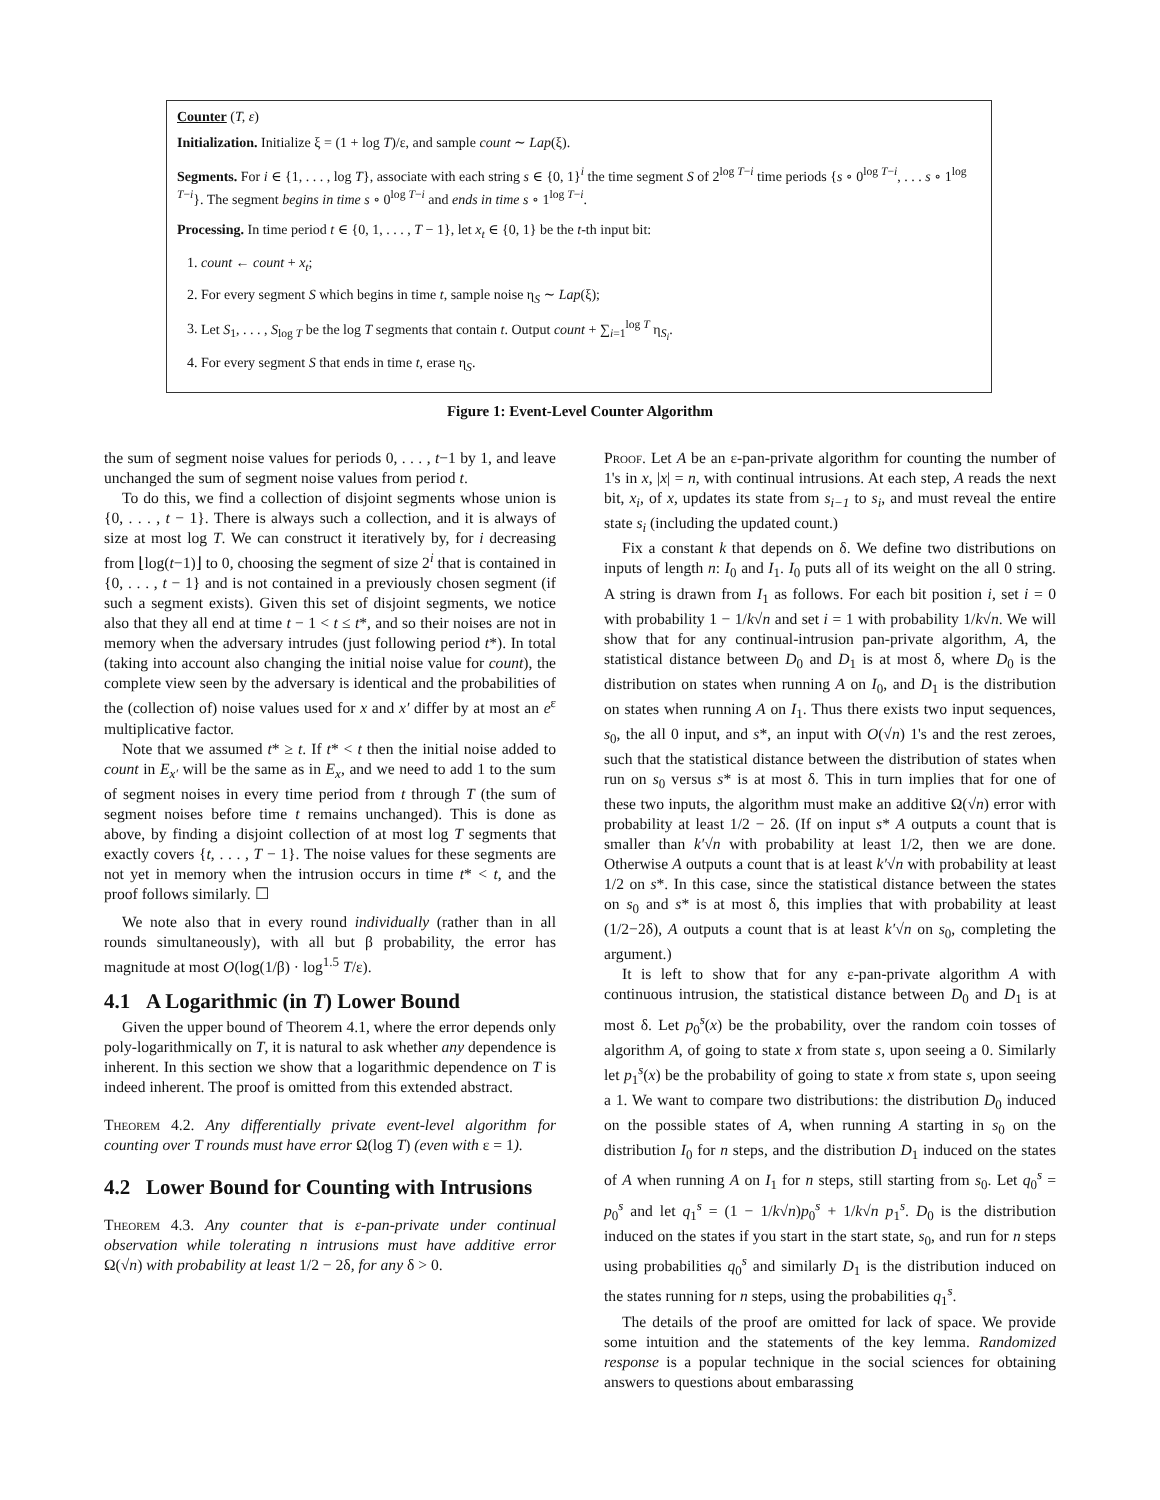Counter (T, ε)
Initialization. Initialize ξ = (1 + log T)/ε, and sample count ∼ Lap(ξ).
Segments. For i ∈ {1, . . . , log T}, associate with each string s ∈ {0, 1}<sup>i</sup> the time segment S of 2<sup>log T−i</sup> time periods {s ∘ 0<sup>log T−i</sup>, . . . s ∘ 1<sup>log T−i</sup>}. The segment begins in time s ∘ 0<sup>log T−i</sup> and ends in time s ∘ 1<sup>log T−i</sup>.
Processing. In time period t ∈ {0, 1, . . . , T − 1}, let x<sub>t</sub> ∈ {0, 1} be the t-th input bit:
1. count ← count + x<sub>t</sub>;
2. For every segment S which begins in time t, sample noise η<sub>S</sub> ∼ Lap(ξ);
3. Let S<sub>1</sub>, . . . , S<sub>log T</sub> be the log T segments that contain t. Output count + ∑<sub>i=1</sub><sup>log T</sup> η<sub>S<sub>i</sub></sub>.
4. For every segment S that ends in time t, erase η<sub>S</sub>.
Figure 1: Event-Level Counter Algorithm
the sum of segment noise values for periods 0, . . . , t−1 by 1, and leave unchanged the sum of segment noise values from period t.
To do this, we find a collection of disjoint segments whose union is {0, . . . , t − 1}. There is always such a collection, and it is always of size at most log T. We can construct it iteratively by, for i decreasing from ⌊log(t−1)⌋ to 0, choosing the segment of size 2<sup>i</sup> that is contained in {0, . . . , t − 1} and is not contained in a previously chosen segment (if such a segment exists). Given this set of disjoint segments, we notice also that they all end at time t − 1 < t ≤ t*, and so their noises are not in memory when the adversary intrudes (just following period t*). In total (taking into account also changing the initial noise value for count), the complete view seen by the adversary is identical and the probabilities of the (collection of) noise values used for x and x′ differ by at most an e<sup>ε</sup> multiplicative factor.
Note that we assumed t* ≥ t. If t* < t then the initial noise added to count in E<sub>x′</sub> will be the same as in E<sub>x</sub>, and we need to add 1 to the sum of segment noises in every time period from t through T (the sum of segment noises before time t remains unchanged). This is done as above, by finding a disjoint collection of at most log T segments that exactly covers {t, . . . , T − 1}. The noise values for these segments are not yet in memory when the intrusion occurs in time t* < t, and the proof follows similarly. ☐
We note also that in every round individually (rather than in all rounds simultaneously), with all but β probability, the error has magnitude at most O(log(1/β) · log<sup>1.5</sup> T/ε).
4.1 A Logarithmic (in T) Lower Bound
Given the upper bound of Theorem 4.1, where the error depends only poly-logarithmically on T, it is natural to ask whether any dependence is inherent. In this section we show that a logarithmic dependence on T is indeed inherent. The proof is omitted from this extended abstract.
Theorem 4.2. Any differentially private event-level algorithm for counting over T rounds must have error Ω(log T) (even with ε = 1).
4.2 Lower Bound for Counting with Intrusions
Theorem 4.3. Any counter that is ε-pan-private under continual observation while tolerating n intrusions must have additive error Ω(√n) with probability at least 1/2 − 2δ, for any δ > 0.
Proof. Let A be an ε-pan-private algorithm for counting the number of 1's in x, |x| = n, with continual intrusions. At each step, A reads the next bit, x<sub>i</sub>, of x, updates its state from s<sub>i−1</sub> to s<sub>i</sub>, and must reveal the entire state s<sub>i</sub> (including the updated count.)
Fix a constant k that depends on δ. We define two distributions on inputs of length n: I<sub>0</sub> and I<sub>1</sub>. I<sub>0</sub> puts all of its weight on the all 0 string. A string is drawn from I<sub>1</sub> as follows. For each bit position i, set i = 0 with probability 1 − 1/k√n and set i = 1 with probability 1/k√n. We will show that for any continual-intrusion pan-private algorithm, A, the statistical distance between D<sub>0</sub> and D<sub>1</sub> is at most δ, where D<sub>0</sub> is the distribution on states when running A on I<sub>0</sub>, and D<sub>1</sub> is the distribution on states when running A on I<sub>1</sub>. Thus there exists two input sequences, s<sub>0</sub>, the all 0 input, and s*, an input with O(√n) 1's and the rest zeroes, such that the statistical distance between the distribution of states when run on s<sub>0</sub> versus s* is at most δ. This in turn implies that for one of these two inputs, the algorithm must make an additive Ω(√n) error with probability at least 1/2 − 2δ. (If on input s* A outputs a count that is smaller than k′√n with probability at least 1/2, then we are done. Otherwise A outputs a count that is at least k′√n with probability at least 1/2 on s*. In this case, since the statistical distance between the states on s<sub>0</sub> and s* is at most δ, this implies that with probability at least (1/2−2δ), A outputs a count that is at least k′√n on s<sub>0</sub>, completing the argument.)
It is left to show that for any ε-pan-private algorithm A with continuous intrusion, the statistical distance between D<sub>0</sub> and D<sub>1</sub> is at most δ. Let p<sub>0</sub><sup>s</sup>(x) be the probability, over the random coin tosses of algorithm A, of going to state x from state s, upon seeing a 0. Similarly let p<sub>1</sub><sup>s</sup>(x) be the probability of going to state x from state s, upon seeing a 1. We want to compare two distributions: the distribution D<sub>0</sub> induced on the possible states of A, when running A starting in s<sub>0</sub> on the distribution I<sub>0</sub> for n steps, and the distribution D<sub>1</sub> induced on the states of A when running A on I<sub>1</sub> for n steps, still starting from s<sub>0</sub>. Let q<sub>0</sub><sup>s</sup> = p<sub>0</sub><sup>s</sup> and let q<sub>1</sub><sup>s</sup> = (1 − 1/k√n)p<sub>0</sub><sup>s</sup> + 1/k√n p<sub>1</sub><sup>s</sup>. D<sub>0</sub> is the distribution induced on the states if you start in the start state, s<sub>0</sub>, and run for n steps using probabilities q<sub>0</sub><sup>s</sup> and similarly D<sub>1</sub> is the distribution induced on the states running for n steps, using the probabilities q<sub>1</sub><sup>s</sup>.
The details of the proof are omitted for lack of space. We provide some intuition and the statements of the key lemma. Randomized response is a popular technique in the social sciences for obtaining answers to questions about embarassing